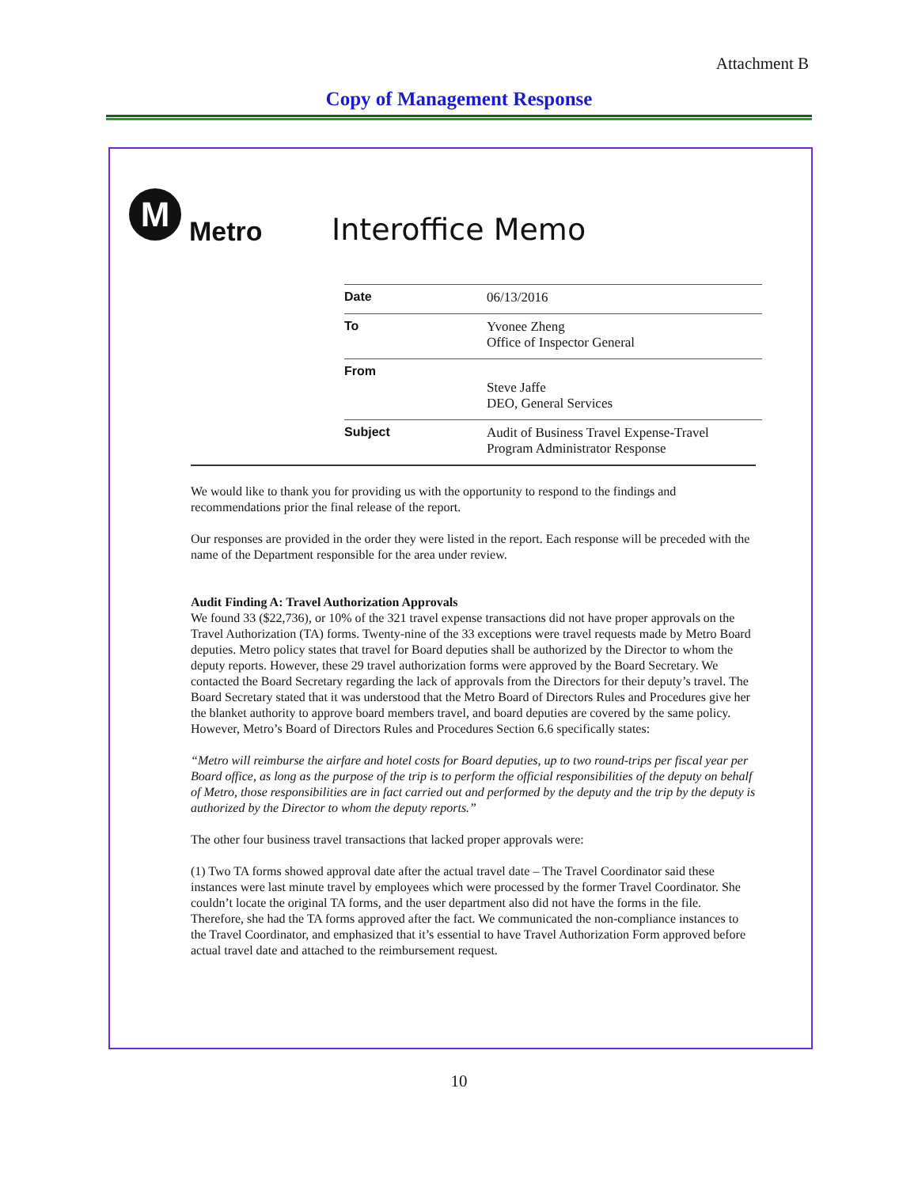Attachment B
Copy of Management Response
M
Metro
Interoffice Memo
| Date | 06/13/2016 |
| To | Yvonee Zheng Office of Inspector General |
| From | Steve Jaffe DEO, General Services |
| Subject | Audit of Business Travel Expense-Travel Program Administrator Response |
We would like to thank you for providing us with the opportunity to respond to the findings and recommendations prior the final release of the report.
Our responses are provided in the order they were listed in the report. Each response will be preceded with the name of the Department responsible for the area under review.
Audit Finding A: Travel Authorization Approvals
We found 33 ($22,736), or 10% of the 321 travel expense transactions did not have proper approvals on the Travel Authorization (TA) forms. Twenty-nine of the 33 exceptions were travel requests made by Metro Board deputies. Metro policy states that travel for Board deputies shall be authorized by the Director to whom the deputy reports. However, these 29 travel authorization forms were approved by the Board Secretary. We contacted the Board Secretary regarding the lack of approvals from the Directors for their deputy’s travel. The Board Secretary stated that it was understood that the Metro Board of Directors Rules and Procedures give her the blanket authority to approve board members travel, and board deputies are covered by the same policy. However, Metro’s Board of Directors Rules and Procedures Section 6.6 specifically states:
“Metro will reimburse the airfare and hotel costs for Board deputies, up to two round-trips per fiscal year per Board office, as long as the purpose of the trip is to perform the official responsibilities of the deputy on behalf of Metro, those responsibilities are in fact carried out and performed by the deputy and the trip by the deputy is authorized by the Director to whom the deputy reports.”
The other four business travel transactions that lacked proper approvals were:
(1) Two TA forms showed approval date after the actual travel date – The Travel Coordinator said these instances were last minute travel by employees which were processed by the former Travel Coordinator. She couldn’t locate the original TA forms, and the user department also did not have the forms in the file. Therefore, she had the TA forms approved after the fact. We communicated the non-compliance instances to the Travel Coordinator, and emphasized that it’s essential to have Travel Authorization Form approved before actual travel date and attached to the reimbursement request.
10